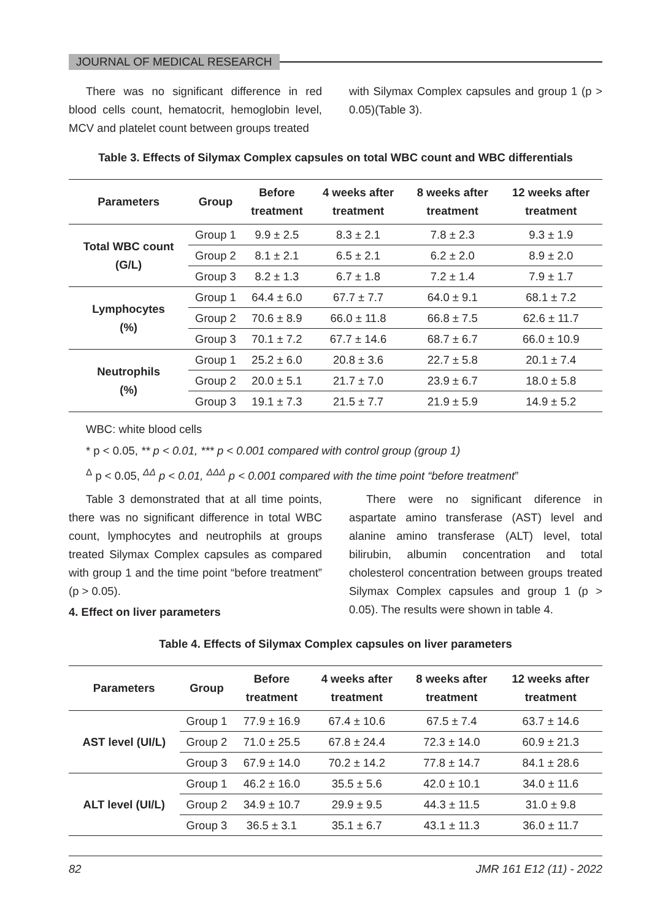JOURNAL OF MEDICAL RESEARCH
There was no significant difference in red blood cells count, hematocrit, hemoglobin level, MCV and platelet count between groups treated
with Silymax Complex capsules and group 1 (p > 0.05)(Table 3).
Table 3. Effects of Silymax Complex capsules on total WBC count and WBC differentials
| Parameters | Group | Before treatment | 4 weeks after treatment | 8 weeks after treatment | 12 weeks after treatment |
| --- | --- | --- | --- | --- | --- |
| Total WBC count (G/L) | Group 1 | 9.9 ± 2.5 | 8.3 ± 2.1 | 7.8 ± 2.3 | 9.3 ± 1.9 |
| | Group 2 | 8.1 ± 2.1 | 6.5 ± 2.1 | 6.2 ± 2.0 | 8.9 ± 2.0 |
| | Group 3 | 8.2 ± 1.3 | 6.7 ± 1.8 | 7.2 ± 1.4 | 7.9 ± 1.7 |
| Lymphocytes (%) | Group 1 | 64.4 ± 6.0 | 67.7 ± 7.7 | 64.0 ± 9.1 | 68.1 ± 7.2 |
| | Group 2 | 70.6 ± 8.9 | 66.0 ± 11.8 | 66.8 ± 7.5 | 62.6 ± 11.7 |
| | Group 3 | 70.1 ± 7.2 | 67.7 ± 14.6 | 68.7 ± 6.7 | 66.0 ± 10.9 |
| Neutrophils (%) | Group 1 | 25.2 ± 6.0 | 20.8 ± 3.6 | 22.7 ± 5.8 | 20.1 ± 7.4 |
| | Group 2 | 20.0 ± 5.1 | 21.7 ± 7.0 | 23.9 ± 6.7 | 18.0 ± 5.8 |
| | Group 3 | 19.1 ± 7.3 | 21.5 ± 7.7 | 21.9 ± 5.9 | 14.9 ± 5.2 |
WBC: white blood cells
* p < 0.05, ** p < 0.01, *** p < 0.001 compared with control group (group 1)
<sup>Δ</sup> p < 0.05, <sup>ΔΔ</sup> p < 0.01, <sup>ΔΔΔ</sup> p < 0.001 compared with the time point “before treatment”
Table 3 demonstrated that at all time points, there was no significant difference in total WBC count, lymphocytes and neutrophils at groups treated Silymax Complex capsules as compared with group 1 and the time point “before treatment” (p > 0.05).
4. Effect on liver parameters
There were no significant diference in aspartate amino transferase (AST) level and alanine amino transferase (ALT) level, total bilirubin, albumin concentration and total cholesterol concentration between groups treated Silymax Complex capsules and group 1 (p > 0.05). The results were shown in table 4.
Table 4. Effects of Silymax Complex capsules on liver parameters
| Parameters | Group | Before treatment | 4 weeks after treatment | 8 weeks after treatment | 12 weeks after treatment |
| --- | --- | --- | --- | --- | --- |
| AST level (UI/L) | Group 1 | 77.9 ± 16.9 | 67.4 ± 10.6 | 67.5 ± 7.4 | 63.7 ± 14.6 |
| | Group 2 | 71.0 ± 25.5 | 67.8 ± 24.4 | 72.3 ± 14.0 | 60.9 ± 21.3 |
| | Group 3 | 67.9 ± 14.0 | 70.2 ± 14.2 | 77.8 ± 14.7 | 84.1 ± 28.6 |
| ALT level (UI/L) | Group 1 | 46.2 ± 16.0 | 35.5 ± 5.6 | 42.0 ± 10.1 | 34.0 ± 11.6 |
| | Group 2 | 34.9 ± 10.7 | 29.9 ± 9.5 | 44.3 ± 11.5 | 31.0 ± 9.8 |
| | Group 3 | 36.5 ± 3.1 | 35.1 ± 6.7 | 43.1 ± 11.3 | 36.0 ± 11.7 |
82 JMR 161 E12 (11) - 2022